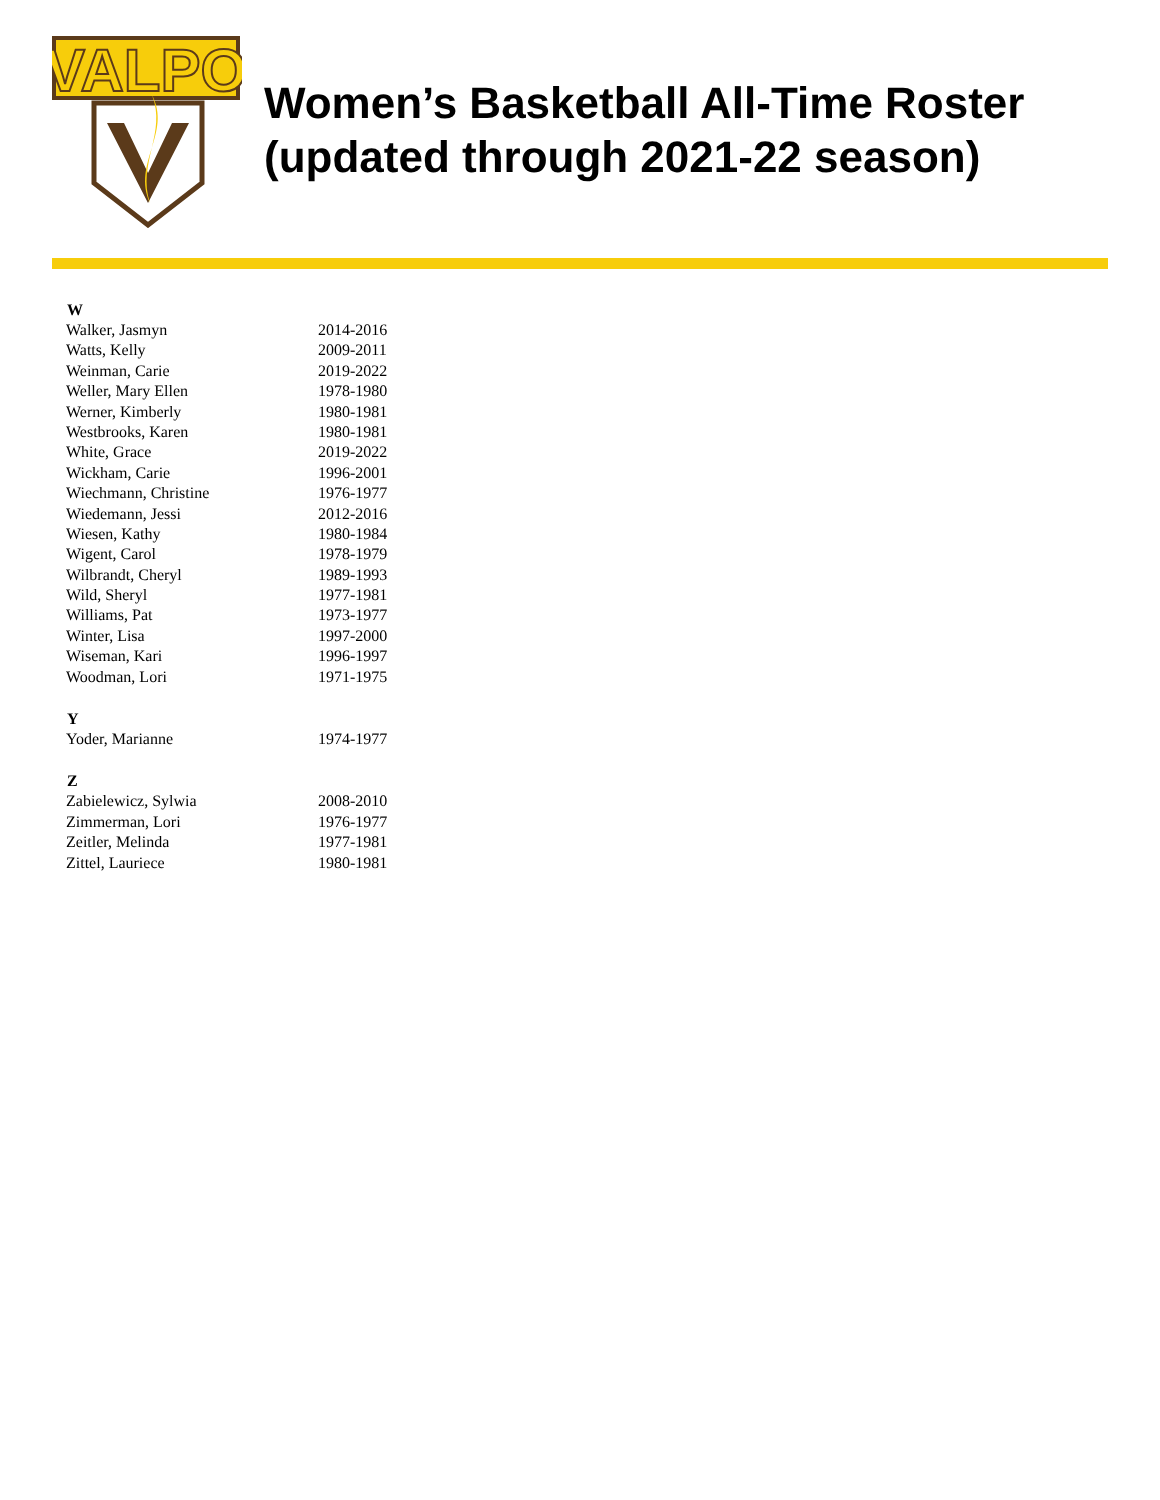VALPO
Women’s Basketball All-Time Roster
(updated through 2021-22 season)
| W | |
| --- | --- |
| Walker, Jasmyn | 2014-2016 |
| Watts, Kelly | 2009-2011 |
| Weinman, Carie | 2019-2022 |
| Weller, Mary Ellen | 1978-1980 |
| Werner, Kimberly | 1980-1981 |
| Westbrooks, Karen | 1980-1981 |
| White, Grace | 2019-2022 |
| Wickham, Carie | 1996-2001 |
| Wiechmann, Christine | 1976-1977 |
| Wiedemann, Jessi | 2012-2016 |
| Wiesen, Kathy | 1980-1984 |
| Wigent, Carol | 1978-1979 |
| Wilbrandt, Cheryl | 1989-1993 |
| Wild, Sheryl | 1977-1981 |
| Williams, Pat | 1973-1977 |
| Winter, Lisa | 1997-2000 |
| Wiseman, Kari | 1996-1997 |
| Woodman, Lori | 1971-1975 |
| Y | |
| Yoder, Marianne | 1974-1977 |
| Z | |
| Zabielewicz, Sylwia | 2008-2010 |
| Zimmerman, Lori | 1976-1977 |
| Zeitler, Melinda | 1977-1981 |
| Zittel, Lauriece | 1980-1981 |